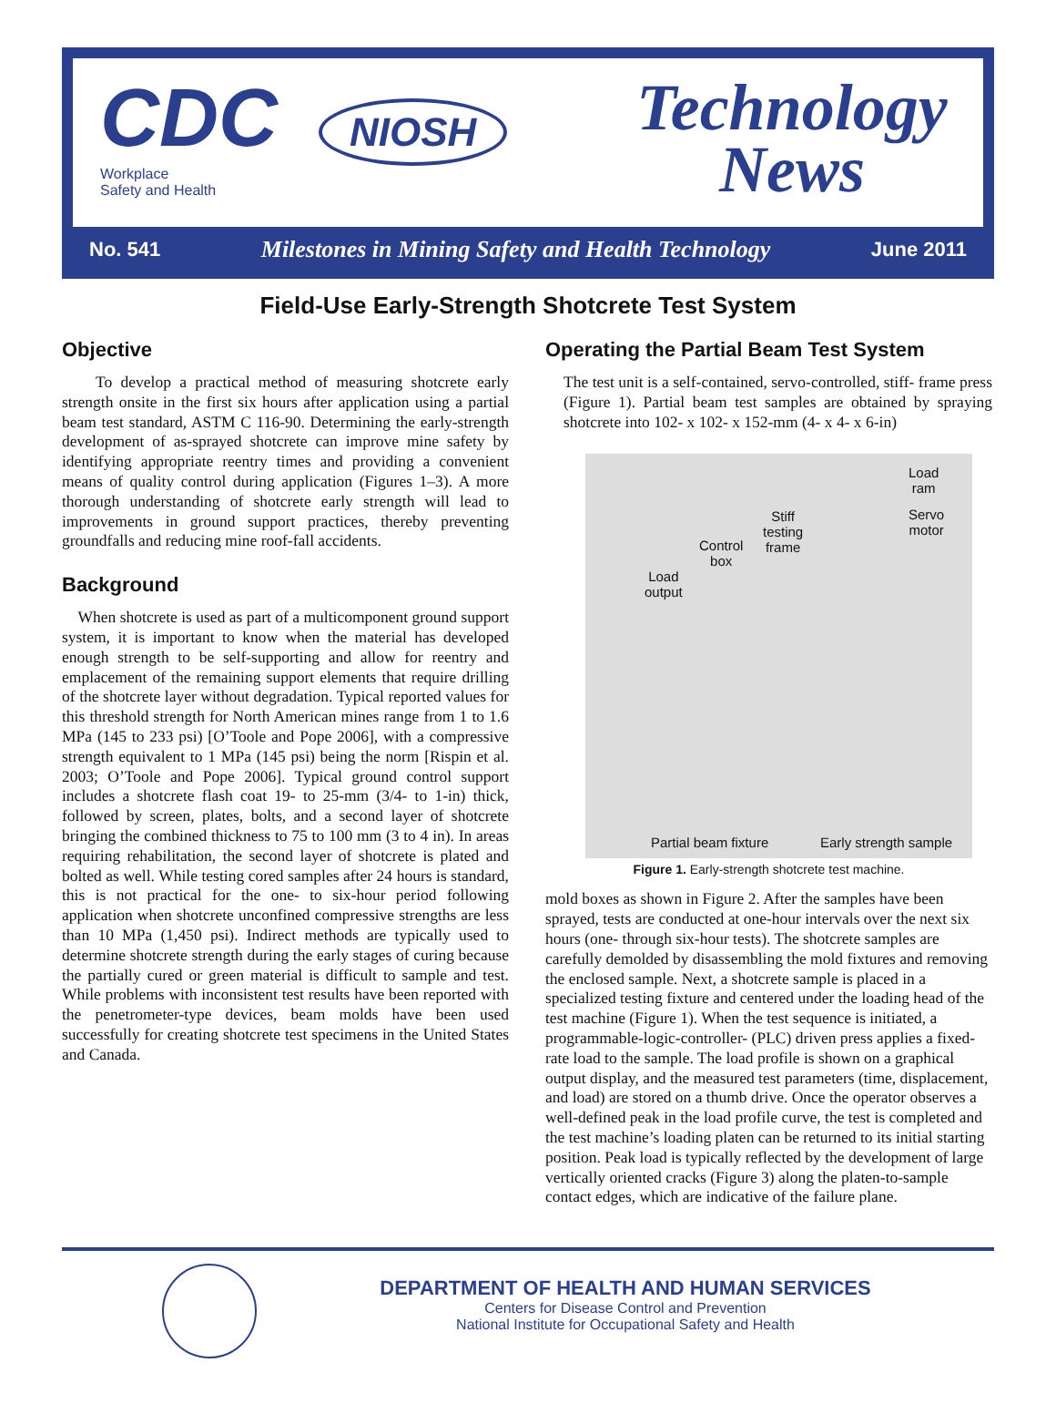CDC NIOSH
Workplace
Safety and Health
Technology
News
No. 541 Milestones in Mining Safety and Health Technology June 2011
Field-Use Early-Strength Shotcrete Test System
Objective
To develop a practical method of measuring shotcrete early strength onsite in the first six hours after application using a partial beam test standard, ASTM C 116-90. Determining the early-strength development of as-sprayed shotcrete can improve mine safety by identifying appropriate reentry times and providing a convenient means of quality control during application (Figures 1–3). A more thorough understanding of shotcrete early strength will lead to improvements in ground support practices, thereby preventing groundfalls and reducing mine roof-fall accidents.
Background
When shotcrete is used as part of a multicomponent ground support system, it is important to know when the material has developed enough strength to be self-supporting and allow for reentry and emplacement of the remaining support elements that require drilling of the shotcrete layer without degradation. Typical reported values for this threshold strength for North American mines range from 1 to 1.6 MPa (145 to 233 psi) [O’Toole and Pope 2006], with a compressive strength equivalent to 1 MPa (145 psi) being the norm [Rispin et al. 2003; O’Toole and Pope 2006]. Typical ground control support includes a shotcrete flash coat 19- to 25-mm (3/4- to 1-in) thick, followed by screen, plates, bolts, and a second layer of shotcrete bringing the combined thickness to 75 to 100 mm (3 to 4 in). In areas requiring rehabilitation, the second layer of shotcrete is plated and bolted as well. While testing cored samples after 24 hours is standard, this is not practical for the one- to six-hour period following application when shotcrete unconfined compressive strengths are less than 10 MPa (1,450 psi). Indirect methods are typically used to determine shotcrete strength during the early stages of curing because the partially cured or green material is difficult to sample and test. While problems with inconsistent test results have been reported with the penetrometer-type devices, beam molds have been used successfully for creating shotcrete test specimens in the United States and Canada.
Operating the Partial Beam Test System
The test unit is a self-contained, servo-controlled, stiff- frame press (Figure 1). Partial beam test samples are obtained by spraying shotcrete into 102- x 102- x 152-mm (4- x 4- x 6-in)
Load
ram
Servo
motor
Stiff
testing
frame Control
box
Load
output
Partial beam fixture Early strength sample
Figure 1. Early-strength shotcrete test machine.
mold boxes as shown in Figure 2. After the samples have been sprayed, tests are conducted at one-hour intervals over the next six hours (one- through six-hour tests). The shotcrete samples are carefully demolded by disassembling the mold fixtures and removing the enclosed sample. Next, a shotcrete sample is placed in a specialized testing fixture and centered under the loading head of the test machine (Figure 1). When the test sequence is initiated, a programmable-logic-controller- (PLC) driven press applies a fixed-rate load to the sample. The load profile is shown on a graphical output display, and the measured test parameters (time, displacement, and load) are stored on a thumb drive. Once the operator observes a well-defined peak in the load profile curve, the test is completed and the test machine’s loading platen can be returned to its initial starting position. Peak load is typically reflected by the development of large vertically oriented cracks (Figure 3) along the platen-to-sample contact edges, which are indicative of the failure plane.
DEPARTMENT OF HEALTH AND HUMAN SERVICES
Centers for Disease Control and Prevention
National Institute for Occupational Safety and Health